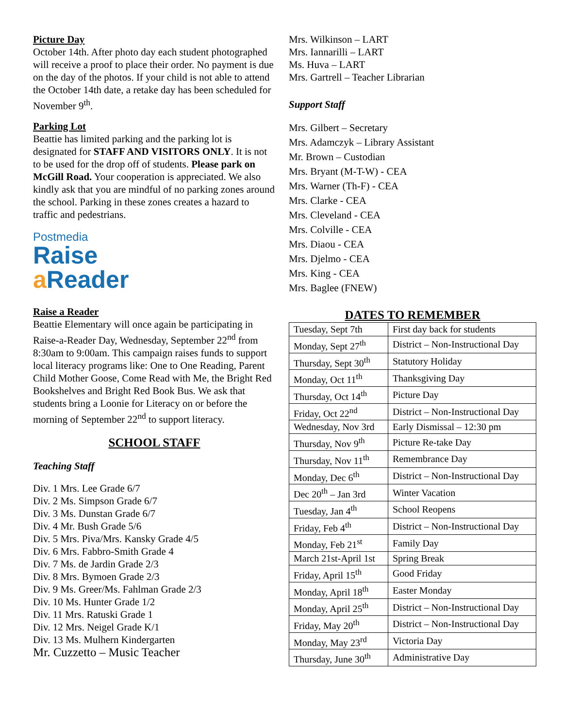Picture Day
October 14th. After photo day each student photographed will receive a proof to place their order. No payment is due on the day of the photos. If your child is not able to attend the October 14th date, a retake day has been scheduled for November 9<sup>th</sup>.
Parking Lot
Beattie has limited parking and the parking lot is designated for STAFF AND VISITORS ONLY. It is not to be used for the drop off of students. Please park on McGill Road. Your cooperation is appreciated. We also kindly ask that you are mindful of no parking zones around the school. Parking in these zones creates a hazard to traffic and pedestrians.
Postmedia
Raise
a Reader
Raise a Reader
Beattie Elementary will once again be participating in Raise-a-Reader Day, Wednesday, September 22<sup>nd</sup> from 8:30am to 9:00am. This campaign raises funds to support local literacy programs like: One to One Reading, Parent Child Mother Goose, Come Read with Me, the Bright Red Bookshelves and Bright Red Book Bus. We ask that students bring a Loonie for Literacy on or before the morning of September 22<sup>nd</sup> to support literacy.
SCHOOL STAFF
Teaching Staff
Div. 1 Mrs. Lee Grade 6/7
Div. 2 Ms. Simpson Grade 6/7
Div. 3 Ms. Dunstan Grade 6/7
Div. 4 Mr. Bush Grade 5/6
Div. 5 Mrs. Piva/Mrs. Kansky Grade 4/5
Div. 6 Mrs. Fabbro-Smith Grade 4
Div. 7 Ms. de Jardin Grade 2/3
Div. 8 Mrs. Bymoen Grade 2/3
Div. 9 Ms. Greer/Ms. Fahlman Grade 2/3
Div. 10 Ms. Hunter Grade 1/2
Div. 11 Mrs. Ratuski Grade 1
Div. 12 Mrs. Neigel Grade K/1
Div. 13 Ms. Mulhern Kindergarten
Mr. Cuzzetto – Music Teacher
Mrs. Wilkinson – LART
Mrs. Iannarilli – LART
Ms. Huva – LART
Mrs. Gartrell – Teacher Librarian
Support Staff
Mrs. Gilbert – Secretary
Mrs. Adamczyk – Library Assistant
Mr. Brown – Custodian
Mrs. Bryant (M-T-W) - CEA
Mrs. Warner (Th-F) - CEA
Mrs. Clarke - CEA
Mrs. Cleveland - CEA
Mrs. Colville - CEA
Mrs. Diaou - CEA
Mrs. Djelmo - CEA
Mrs. King - CEA
Mrs. Baglee (FNEW)
DATES TO REMEMBER
| Tuesday, Sept 7th | First day back for students |
| Monday, Sept 27<sup>th</sup> | District – Non-Instructional Day |
| Thursday, Sept 30<sup>th</sup> | Statutory Holiday |
| Monday, Oct 11<sup>th</sup> | Thanksgiving Day |
| Thursday, Oct 14<sup>th</sup> | Picture Day |
| Friday, Oct 22<sup>nd</sup> | District – Non-Instructional Day |
| Wednesday, Nov 3rd | Early Dismissal – 12:30 pm |
| Thursday, Nov 9<sup>th</sup> | Picture Re-take Day |
| Thursday, Nov 11<sup>th</sup> | Remembrance Day |
| Monday, Dec 6<sup>th</sup> | District – Non-Instructional Day |
| Dec 20<sup>th</sup> – Jan 3rd | Winter Vacation |
| Tuesday, Jan 4<sup>th</sup> | School Reopens |
| Friday, Feb 4<sup>th</sup> | District – Non-Instructional Day |
| Monday, Feb 21<sup>st</sup> | Family Day |
| March 21st-April 1st | Spring Break |
| Friday, April 15<sup>th</sup> | Good Friday |
| Monday, April 18<sup>th</sup> | Easter Monday |
| Monday, April 25<sup>th</sup> | District – Non-Instructional Day |
| Friday, May 20<sup>th</sup> | District – Non-Instructional Day |
| Monday, May 23<sup>rd</sup> | Victoria Day |
| Thursday, June 30<sup>th</sup> | Administrative Day |